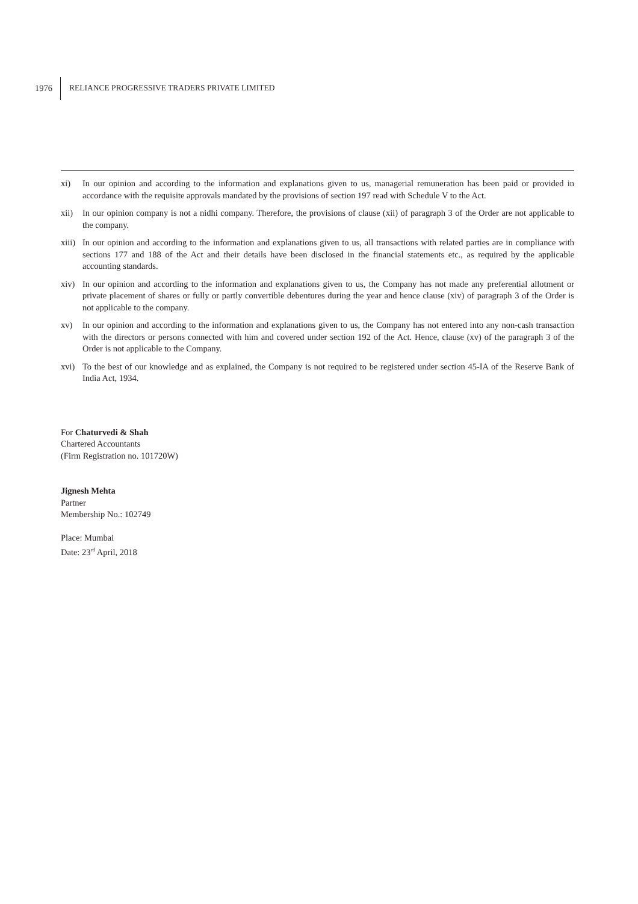1976 RELIANCE PROGRESSIVE TRADERS PRIVATE LIMITED
xi) In our opinion and according to the information and explanations given to us, managerial remuneration has been paid or provided in accordance with the requisite approvals mandated by the provisions of section 197 read with Schedule V to the Act.
xii) In our opinion company is not a nidhi company. Therefore, the provisions of clause (xii) of paragraph 3 of the Order are not applicable to the company.
xiii)
In our opinion and according to the information and explanations given to us, all transactions with related parties are in compliance with sections 177 and 188 of the Act and their details have been disclosed in the financial statements etc., as required by the applicable accounting standards.
xiv) In our opinion and according to the information and explanations given to us, the Company has not made any preferential allotment or private placement of shares or fully or partly convertible debentures during the year and hence clause (xiv) of paragraph 3 of the Order is not applicable to the company.
xv) In our opinion and according to the information and explanations given to us, the Company has not entered into any non-cash transaction with the directors or persons connected with him and covered under section 192 of the Act. Hence, clause (xv) of the paragraph 3 of the Order is not applicable to the Company.
xvi) To the best of our knowledge and as explained, the Company is not required to be registered under section 45-IA of the Reserve Bank of India Act, 1934.
For Chaturvedi & Shah
Chartered Accountants
(Firm Registration no. 101720W)
Jignesh Mehta
Partner
Membership No.: 102749
Place: Mumbai
Date: 23<sup>rd</sup> April, 2018